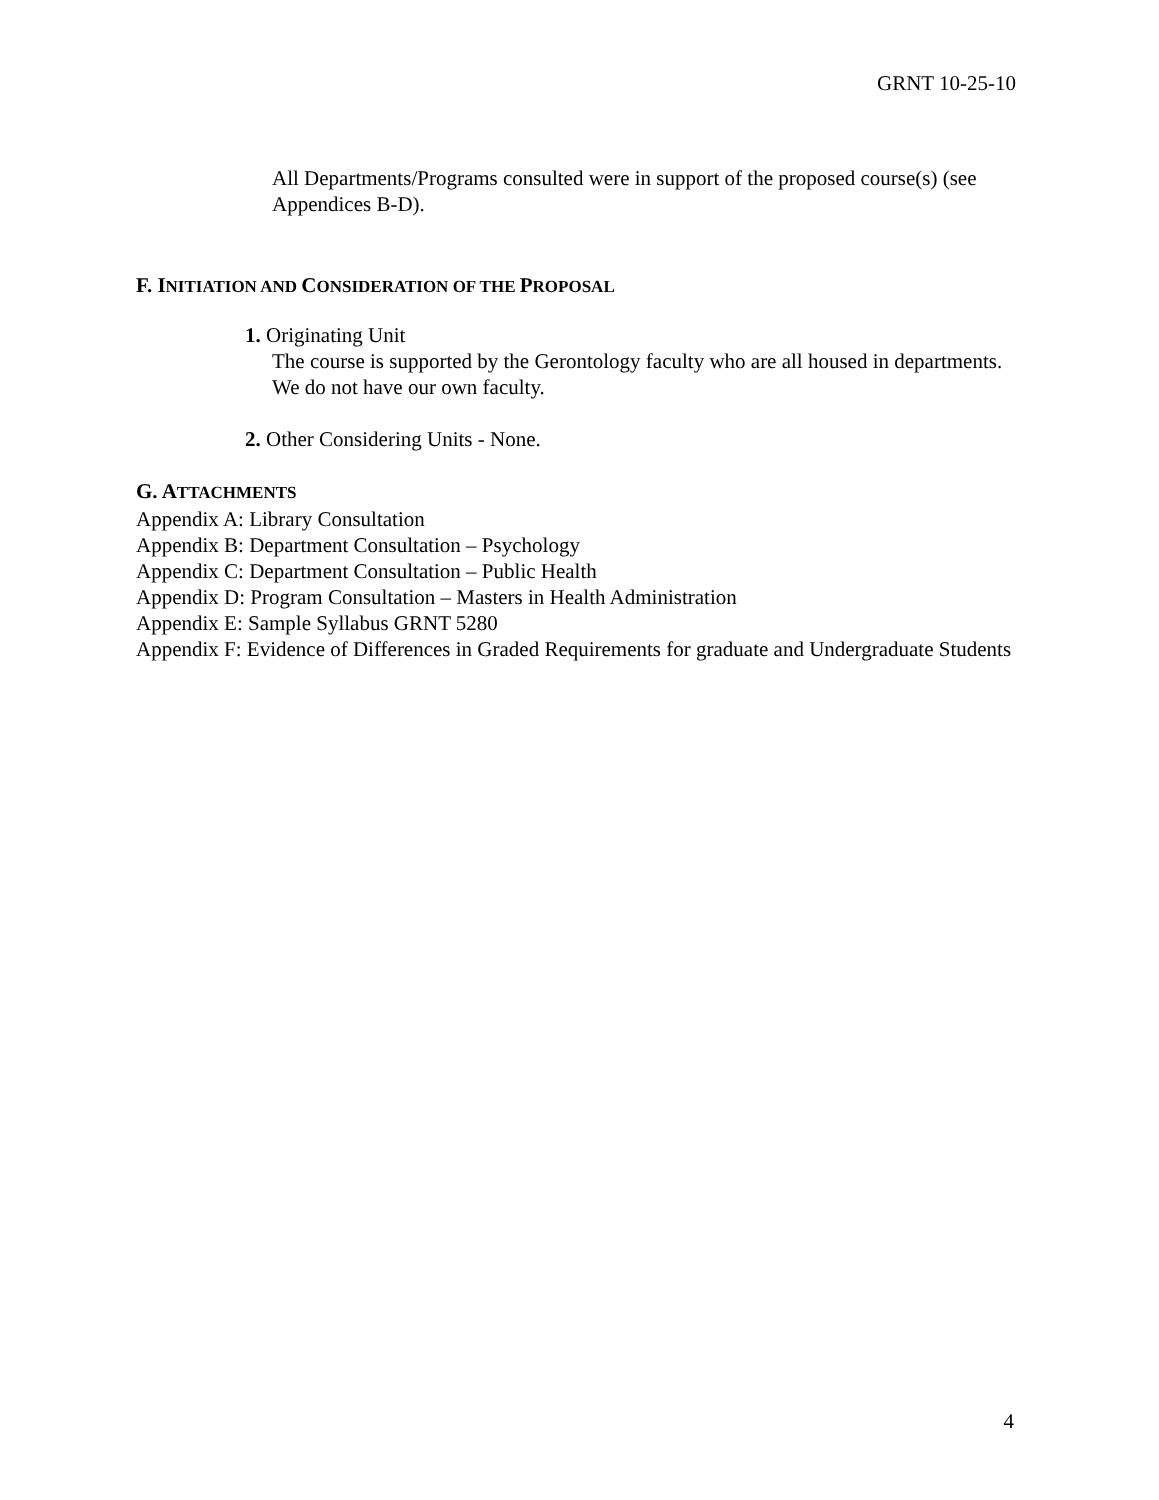GRNT 10-25-10
All Departments/Programs consulted were in support of the proposed course(s) (see Appendices B-D).
F. INITIATION AND CONSIDERATION OF THE PROPOSAL
1. Originating Unit
The course is supported by the Gerontology faculty who are all housed in departments. We do not have our own faculty.
2. Other Considering Units - None.
G. ATTACHMENTS
Appendix A: Library Consultation
Appendix B: Department Consultation – Psychology
Appendix C: Department Consultation – Public Health
Appendix D: Program Consultation – Masters in Health Administration
Appendix E: Sample Syllabus GRNT 5280
Appendix F: Evidence of Differences in Graded Requirements for graduate and Undergraduate Students
4